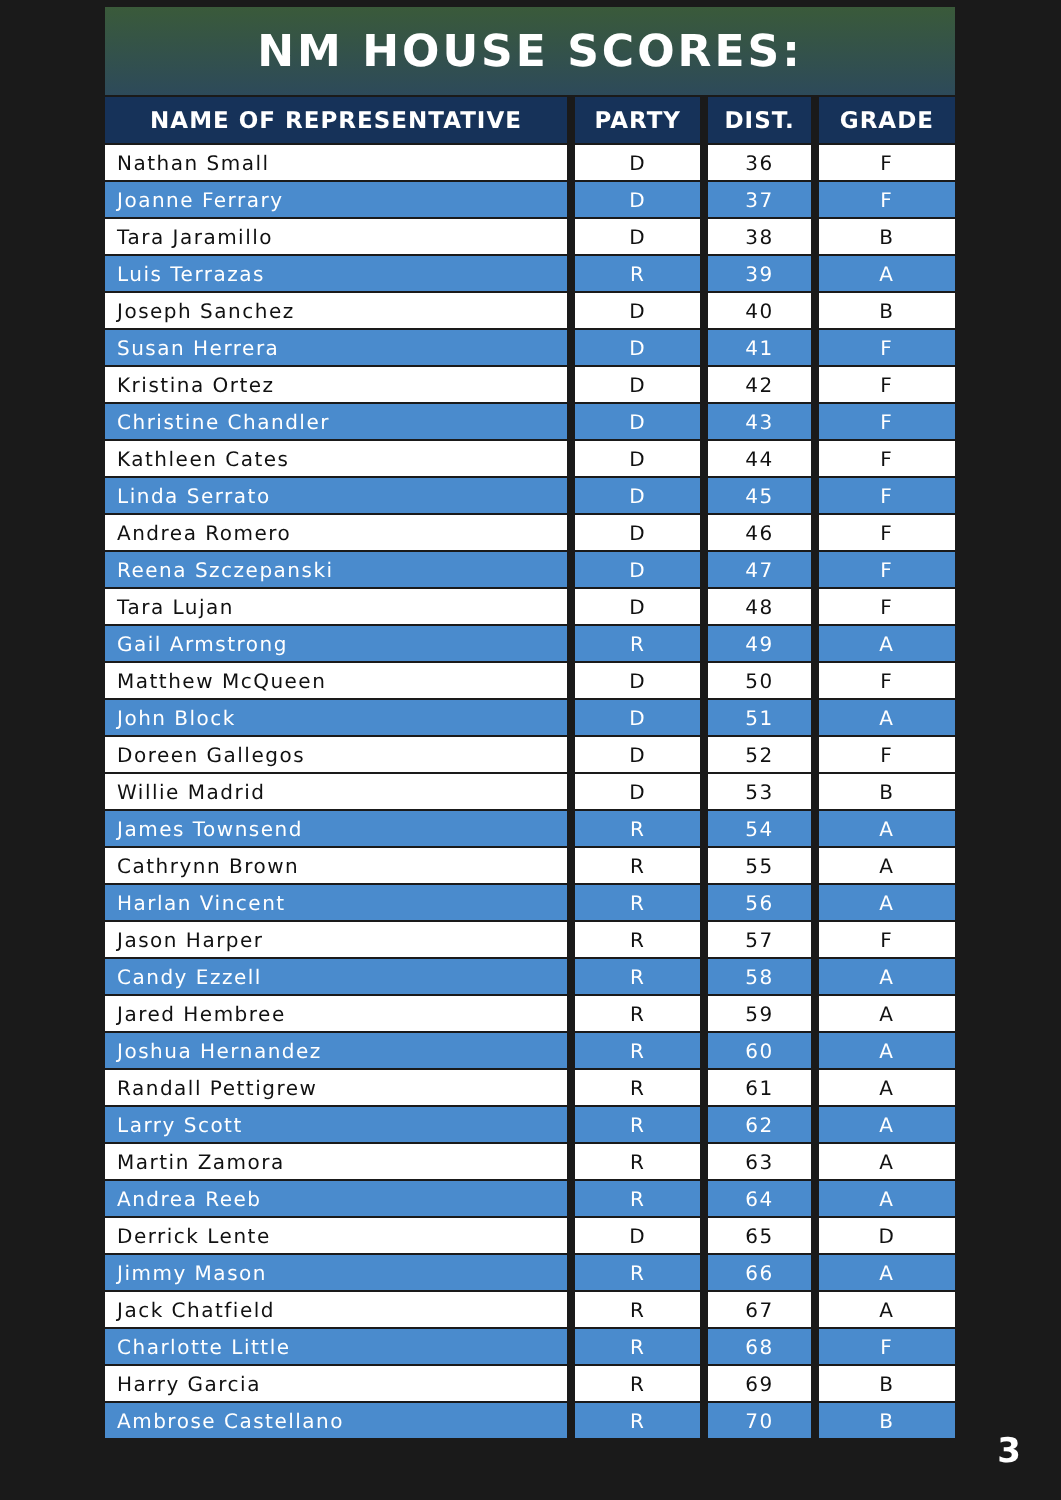NM HOUSE SCORES:
| NAME OF REPRESENTATIVE | PARTY | DIST. | GRADE |
| --- | --- | --- | --- |
| Nathan Small | D | 36 | F |
| Joanne Ferrary | D | 37 | F |
| Tara Jaramillo | D | 38 | B |
| Luis Terrazas | R | 39 | A |
| Joseph Sanchez | D | 40 | B |
| Susan Herrera | D | 41 | F |
| Kristina Ortez | D | 42 | F |
| Christine Chandler | D | 43 | F |
| Kathleen Cates | D | 44 | F |
| Linda Serrato | D | 45 | F |
| Andrea Romero | D | 46 | F |
| Reena Szczepanski | D | 47 | F |
| Tara Lujan | D | 48 | F |
| Gail Armstrong | R | 49 | A |
| Matthew McQueen | D | 50 | F |
| John Block | D | 51 | A |
| Doreen Gallegos | D | 52 | F |
| Willie Madrid | D | 53 | B |
| James Townsend | R | 54 | A |
| Cathrynn Brown | R | 55 | A |
| Harlan Vincent | R | 56 | A |
| Jason Harper | R | 57 | F |
| Candy Ezzell | R | 58 | A |
| Jared Hembree | R | 59 | A |
| Joshua Hernandez | R | 60 | A |
| Randall Pettigrew | R | 61 | A |
| Larry Scott | R | 62 | A |
| Martin Zamora | R | 63 | A |
| Andrea Reeb | R | 64 | A |
| Derrick Lente | D | 65 | D |
| Jimmy Mason | R | 66 | A |
| Jack Chatfield | R | 67 | A |
| Charlotte Little | R | 68 | F |
| Harry Garcia | R | 69 | B |
| Ambrose Castellano | R | 70 | B |
3